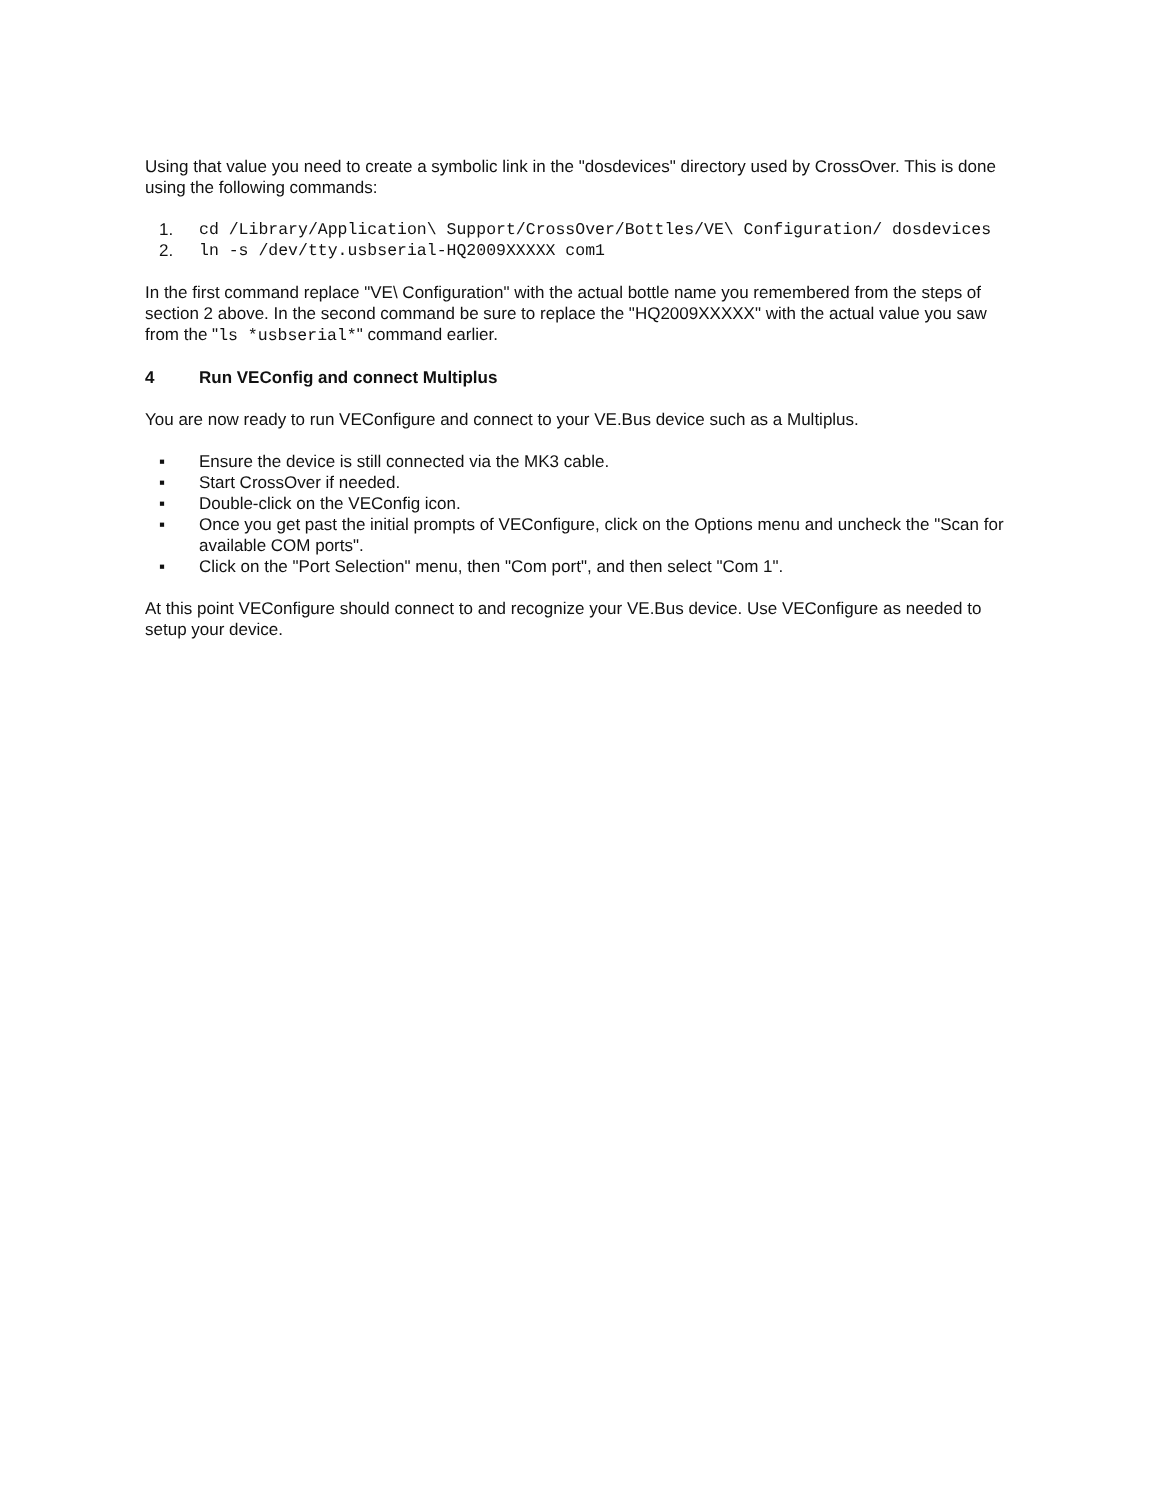Using that value you need to create a symbolic link in the "dosdevices" directory used by CrossOver. This is done using the following commands:
1. cd /Library/Application\ Support/CrossOver/Bottles/VE\ Configuration/ dosdevices
2. ln -s /dev/tty.usbserial-HQ2009XXXXX com1
In the first command replace "VE\ Configuration" with the actual bottle name you remembered from the steps of section 2 above. In the second command be sure to replace the "HQ2009XXXXX" with the actual value you saw from the "ls *usbserial*" command earlier.
4 Run VEConfig and connect Multiplus
You are now ready to run VEConfigure and connect to your VE.Bus device such as a Multiplus.
▪ Ensure the device is still connected via the MK3 cable.
▪ Start CrossOver if needed.
▪ Double-click on the VEConfig icon.
▪ Once you get past the initial prompts of VEConfigure, click on the Options menu and uncheck the "Scan for available COM ports".
▪ Click on the "Port Selection" menu, then "Com port", and then select "Com 1".
At this point VEConfigure should connect to and recognize your VE.Bus device. Use VEConfigure as needed to setup your device.